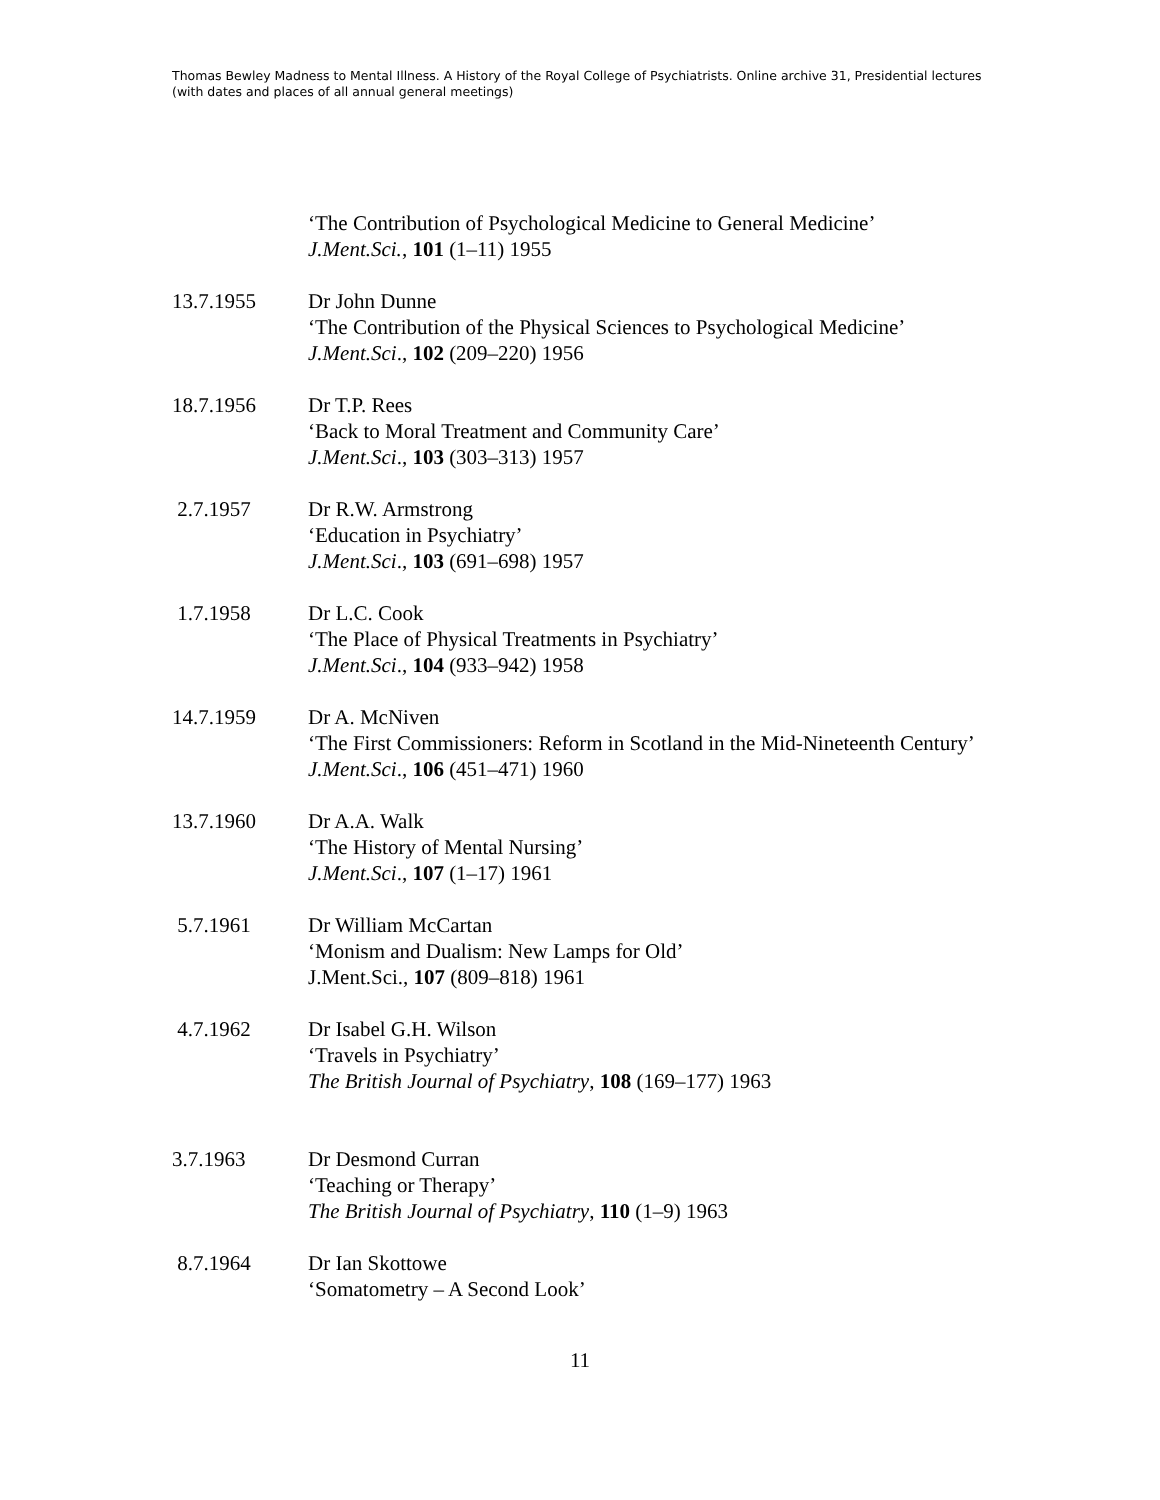Thomas Bewley Madness to Mental Illness. A History of the Royal College of Psychiatrists. Online archive 31, Presidential lectures (with dates and places of all annual general meetings)
‘The Contribution of Psychological Medicine to General Medicine’
J.Ment.Sci., 101 (1–11) 1955
13.7.1955 Dr John Dunne
‘The Contribution of the Physical Sciences to Psychological Medicine’
J.Ment.Sci., 102 (209–220) 1956
18.7.1956 Dr T.P. Rees
‘Back to Moral Treatment and Community Care’
J.Ment.Sci., 103 (303–313) 1957
2.7.1957 Dr R.W. Armstrong
‘Education in Psychiatry’
J.Ment.Sci., 103 (691–698) 1957
1.7.1958 Dr L.C. Cook
‘The Place of Physical Treatments in Psychiatry’
J.Ment.Sci., 104 (933–942) 1958
14.7.1959 Dr A. McNiven
‘The First Commissioners: Reform in Scotland in the Mid-Nineteenth Century’
J.Ment.Sci., 106 (451–471) 1960
13.7.1960 Dr A.A. Walk
‘The History of Mental Nursing’
J.Ment.Sci., 107 (1–17) 1961
5.7.1961 Dr William McCartan
‘Monism and Dualism: New Lamps for Old’
J.Ment.Sci., 107 (809–818) 1961
4.7.1962 Dr Isabel G.H. Wilson
‘Travels in Psychiatry’
The British Journal of Psychiatry, 108 (169–177) 1963
3.7.1963 Dr Desmond Curran
‘Teaching or Therapy’
The British Journal of Psychiatry, 110 (1–9) 1963
8.7.1964 Dr Ian Skottowe
‘Somatometry – A Second Look’
11